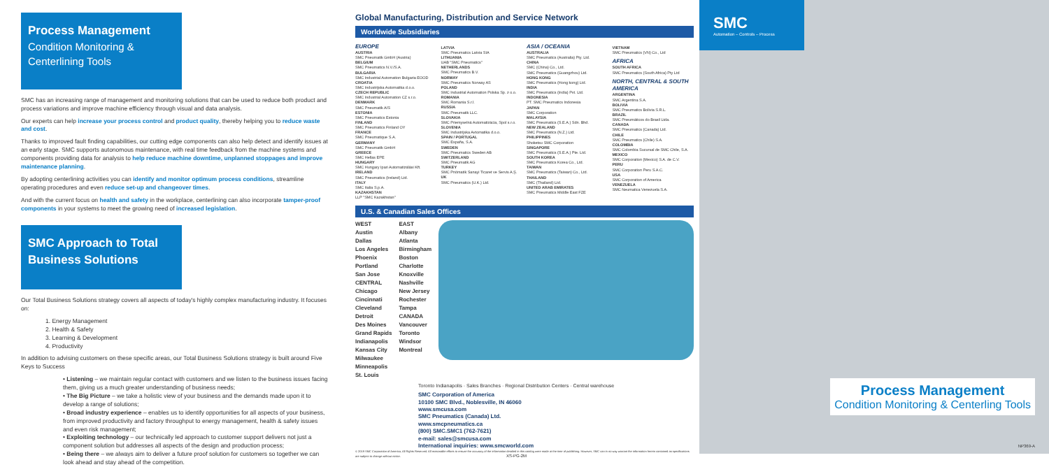Process Management
Condition Monitoring & Centerlining Tools
SMC has an increasing range of management and monitoring solutions that can be used to reduce both product and process variations and improve machine efficiency through visual and data analysis.
Our experts can help increase your process control and product quality, thereby helping you to reduce waste and cost.
Thanks to improved fault finding capabilities, our cutting edge components can also help detect and identify issues at an early stage. SMC supports autonomous maintenance, with real time feedback from the machine systems and components providing data for analysis to help reduce machine downtime, unplanned stoppages and improve maintenance planning.
By adopting centerlining activities you can identify and monitor optimum process conditions, streamline operating procedures and even reduce set-up and changeover times.
And with the current focus on health and safety in the workplace, centerlining can also incorporate tamper-proof components in your systems to meet the growing need of increased legislation.
SMC Approach to Total Business Solutions
Our Total Business Solutions strategy covers all aspects of today's highly complex manufacturing industry. It focuses on:
1. Energy Management
2. Health & Safety
3. Learning & Development
4. Productivity
In addition to advising customers on these specific areas, our Total Business Solutions strategy is built around Five Keys to Success
• Listening – we maintain regular contact with customers and we listen to the business issues facing them, giving us a much greater understanding of business needs;
• The Big Picture – we take a holistic view of your business and the demands made upon it to develop a range of solutions;
• Broad industry experience – enables us to identify opportunities for all aspects of your business, from improved productivity and factory throughput to energy management, health & safety issues and even risk management;
• Exploiting technology – our technically led approach to customer support delivers not just a component solution but addresses all aspects of the design and production process;
• Being there – we always aim to deliver a future proof solution for customers so together we can look ahead and stay ahead of the competition.
Global Manufacturing, Distribution and Service Network
Worldwide Subsidiaries
EUROPE
AUSTRIA
SMC Pneumatik GmbH (Austria)
BELGIUM
SMC Pneumatics N.V./S.A.
BULGARIA
SMC Industrial Automation Bulgaria EOOD
CROATIA
SMC Industrijska Automatika d.o.o.
CZECH REPUBLIC
SMC Industrial Automation CZ s.r.o.
DENMARK
SMC Pneumatik A/S
ESTONIA
SMC Pneumatics Estonia
FINLAND
SMC Pneumatics Finland OY
FRANCE
SMC Pneumatique S.A.
GERMANY
SMC Pneumatik GmbH
GREECE
SMC Hellas EPE
HUNGARY
SMC Hungary Ipari Automatizálási Kft.
IRELAND
SMC Pneumatics (Ireland) Ltd.
ITALY
SMC Italia S.p.A.
KAZAKHSTAN
LLP "SMC Kazakhstan"
LATVIA
SMC Pneumatics Latvia SIA
LITHUANIA
UAB "SMC Pneumatics"
NETHERLANDS
SMC Pneumatics B.V.
NORWAY
SMC Pneumatics Norway AS
POLAND
SMC Industrial Automation Polska Sp. z o.o.
ROMANIA
SMC Romania S.r.l.
RUSSIA
SMC Pneumatik LLC.
SLOVAKIA
SMC Priemyselná Automatizácia, Spol s.r.o.
SLOVENIA
SMC Industrijska Avtomatika d.o.o.
SPAIN / PORTUGAL
SMC España, S.A.
SWEDEN
SMC Pneumatics Sweden AB
SWITZERLAND
SMC Pneumatik AG
TURKEY
SMC Pnömatik Sanayi Ticaret ve Servis A.Ş.
UK
SMC Pneumatics (U.K.) Ltd.
ASIA / OCEANIA
AUSTRALIA
SMC Pneumatics (Australia) Pty. Ltd.
CHINA
SMC (China) Co., Ltd.
SMC Pneumatics (Guangzhou) Ltd.
HONG KONG
SMC Pneumatics (Hong kong) Ltd.
INDIA
SMC Pneumatics (India) Pvt. Ltd.
INDONESIA
PT. SMC Pneumatics Indonesia
JAPAN
SMC Corporation
MALAYSIA
SMC Pneumatics (S.E.A.) Sdn. Bhd.
NEW ZEALAND
SMC Pneumatics (N.Z.) Ltd.
PHILIPPINES
Shoketsu SMC Corporation
SINGAPORE
SMC Pneumatics (S.E.A.) Pte. Ltd.
SOUTH KOREA
SMC Pneumatics Korea Co., Ltd.
TAIWAN
SMC Pneumatics (Taiwan) Co., Ltd.
THAILAND
SMC (Thailand) Ltd.
UNITED ARAB EMIRATES
SMC Pneumatics Middle East FZE
VIETNAM
SMC Pneumatics (VN) Co., Ltd
AFRICA
SOUTH AFRICA
SMC Pneumatics (South Africa) Pty Ltd
NORTH, CENTRAL & SOUTH AMERICA
ARGENTINA
SMC Argentina S.A.
BOLIVIA
SMC Pneumatics Bolivia S.R.L.
BRAZIL
SMC Pneumáticos do Brasil Ltda.
CANADA
SMC Pneumatics (Canada) Ltd.
CHILE
SMC Pneumatics (Chile) S.A.
COLOMBIA
SMC Colombia Sucursal de SMC Chile, S.A.
MEXICO
SMC Corporation (Mexico) S.A. de C.V.
PERU
SMC Corporation Peru S.A.C.
USA
SMC Corporation of America
VENEZUELA
SMC Neumatica Venezuela S.A.
U.S. & Canadian Sales Offices
WEST
Austin
Dallas
Los Angeles
Phoenix
Portland
San Jose
CENTRAL
Chicago
Cincinnati
Cleveland
Detroit
Des Moines
Grand Rapids
Indianapolis
Kansas City
Milwaukee
Minneapolis
St. Louis
EAST
Albany
Atlanta
Birmingham
Boston
Charlotte
Knoxville
Nashville
New Jersey
Rochester
Tampa
CANADA
Vancouver
Toronto
Windsor
Montreal
Toronto Indianapolis · Sales Branches · Regional Distribution Centers · Central warehouse
SMC Corporation of America
10100 SMC Blvd., Noblesville, IN 46060
www.smcusa.com
SMC Pneumatics (Canada) Ltd.
www.smcpneumatics.ca
(800) SMC.SMC1 (762-7621)
e-mail: sales@smcusa.com
International inquiries: www.smcworld.com
© 2019 SMC Corporation of America, All Rights Reserved. All reasonable efforts to ensure the accuracy of the information detailed in this catalog were made at the time of publishing. However, SMC can in no way warrant the information herein contained as specifications are subject to change without notice. XS-PG-2M
SMC
Automation – Controls – Process
Process Management
Condition Monitoring & Centerling Tools
NP369-A